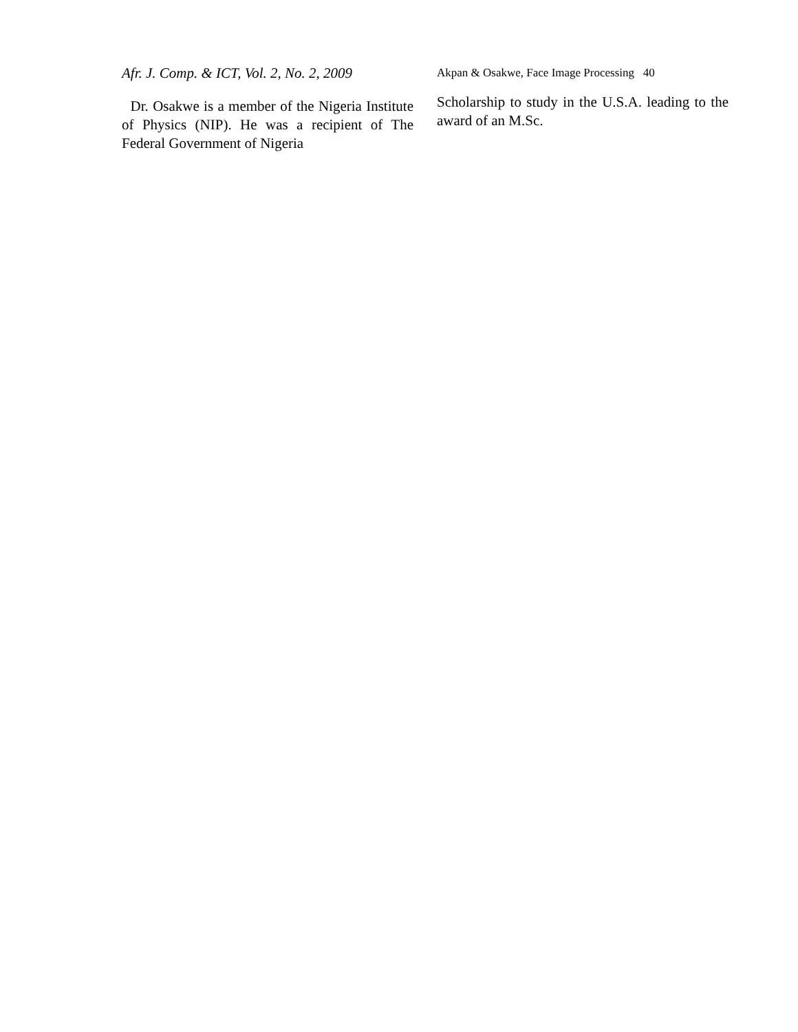Afr. J. Comp. & ICT, Vol. 2, No. 2, 2009
Akpan & Osakwe, Face Image Processing 40
Dr. Osakwe is a member of the Nigeria Institute of Physics (NIP). He was a recipient of The Federal Government of Nigeria
Scholarship to study in the U.S.A. leading to the award of an M.Sc.